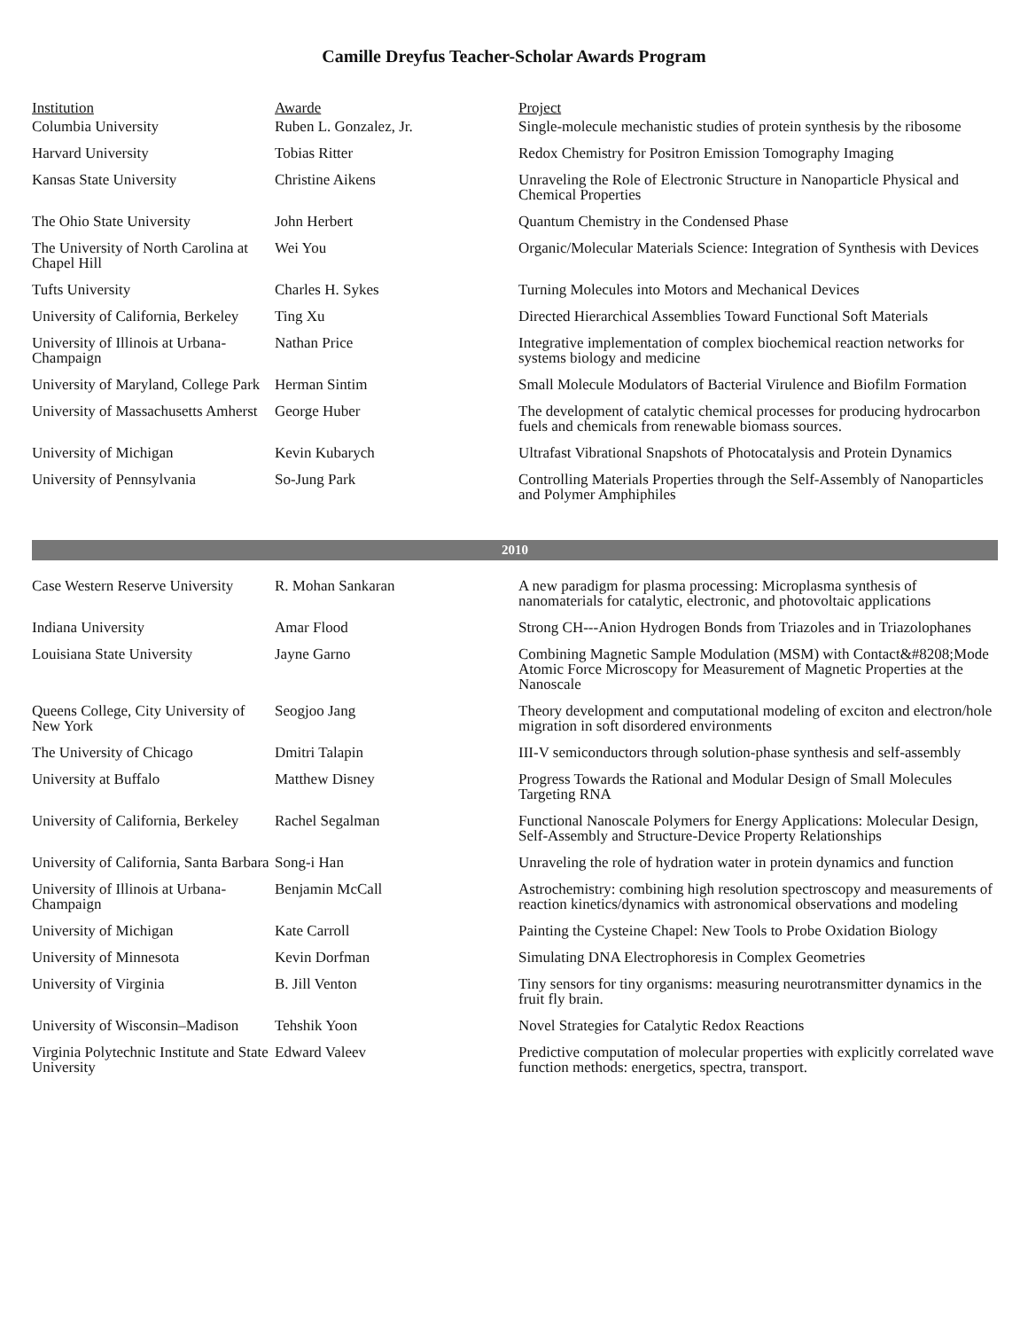Camille Dreyfus Teacher-Scholar Awards Program
| Institution | Awarde | Project |
| --- | --- | --- |
| Columbia University | Ruben L. Gonzalez, Jr. | Single-molecule mechanistic studies of protein synthesis by the ribosome |
| Harvard University | Tobias Ritter | Redox Chemistry for Positron Emission Tomography Imaging |
| Kansas State University | Christine Aikens | Unraveling the Role of Electronic Structure in Nanoparticle Physical and Chemical Properties |
| The Ohio State University | John Herbert | Quantum Chemistry in the Condensed Phase |
| The University of North Carolina at Chapel Hill | Wei You | Organic/Molecular Materials Science: Integration of Synthesis with Devices |
| Tufts University | Charles H. Sykes | Turning Molecules into Motors and Mechanical Devices |
| University of California, Berkeley | Ting Xu | Directed Hierarchical Assemblies Toward Functional Soft Materials |
| University of Illinois at Urbana-Champaign | Nathan Price | Integrative implementation of complex biochemical reaction networks for systems biology and medicine |
| University of Maryland, College Park | Herman Sintim | Small Molecule Modulators of Bacterial Virulence and Biofilm Formation |
| University of Massachusetts Amherst | George Huber | The development of catalytic chemical processes for producing hydrocarbon fuels and chemicals from renewable biomass sources. |
| University of Michigan | Kevin Kubarych | Ultrafast Vibrational Snapshots of Photocatalysis and Protein Dynamics |
| University of Pennsylvania | So-Jung Park | Controlling Materials Properties through the Self-Assembly of Nanoparticles and Polymer Amphiphiles |
| 2010 | | |
| Case Western Reserve University | R. Mohan Sankaran | A new paradigm for plasma processing: Microplasma synthesis of nanomaterials for catalytic, electronic, and photovoltaic applications |
| Indiana University | Amar Flood | Strong CH---Anion Hydrogen Bonds from Triazoles and in Triazolophanes |
| Louisiana State University | Jayne Garno | Combining Magnetic Sample Modulation (MSM) with Contact&#8208;Mode Atomic Force Microscopy for Measurement of Magnetic Properties at the Nanoscale |
| Queens College, City University of New York | Seogjoo Jang | Theory development and computational modeling of exciton and electron/hole migration in soft disordered environments |
| The University of Chicago | Dmitri Talapin | III-V semiconductors through solution-phase synthesis and self-assembly |
| University at Buffalo | Matthew Disney | Progress Towards the Rational and Modular Design of Small Molecules Targeting RNA |
| University of California, Berkeley | Rachel Segalman | Functional Nanoscale Polymers for Energy Applications: Molecular Design, Self-Assembly and Structure-Device Property Relationships |
| University of California, Santa Barbara | Song-i Han | Unraveling the role of hydration water in protein dynamics and function |
| University of Illinois at Urbana-Champaign | Benjamin McCall | Astrochemistry: combining high resolution spectroscopy and measurements of reaction kinetics/dynamics with astronomical observations and modeling |
| University of Michigan | Kate Carroll | Painting the Cysteine Chapel: New Tools to Probe Oxidation Biology |
| University of Minnesota | Kevin Dorfman | Simulating DNA Electrophoresis in Complex Geometries |
| University of Virginia | B. Jill Venton | Tiny sensors for tiny organisms: measuring neurotransmitter dynamics in the fruit fly brain. |
| University of Wisconsin–Madison | Tehshik Yoon | Novel Strategies for Catalytic Redox Reactions |
| Virginia Polytechnic Institute and State University | Edward Valeev | Predictive computation of molecular properties with explicitly correlated wave function methods: energetics, spectra, transport. |